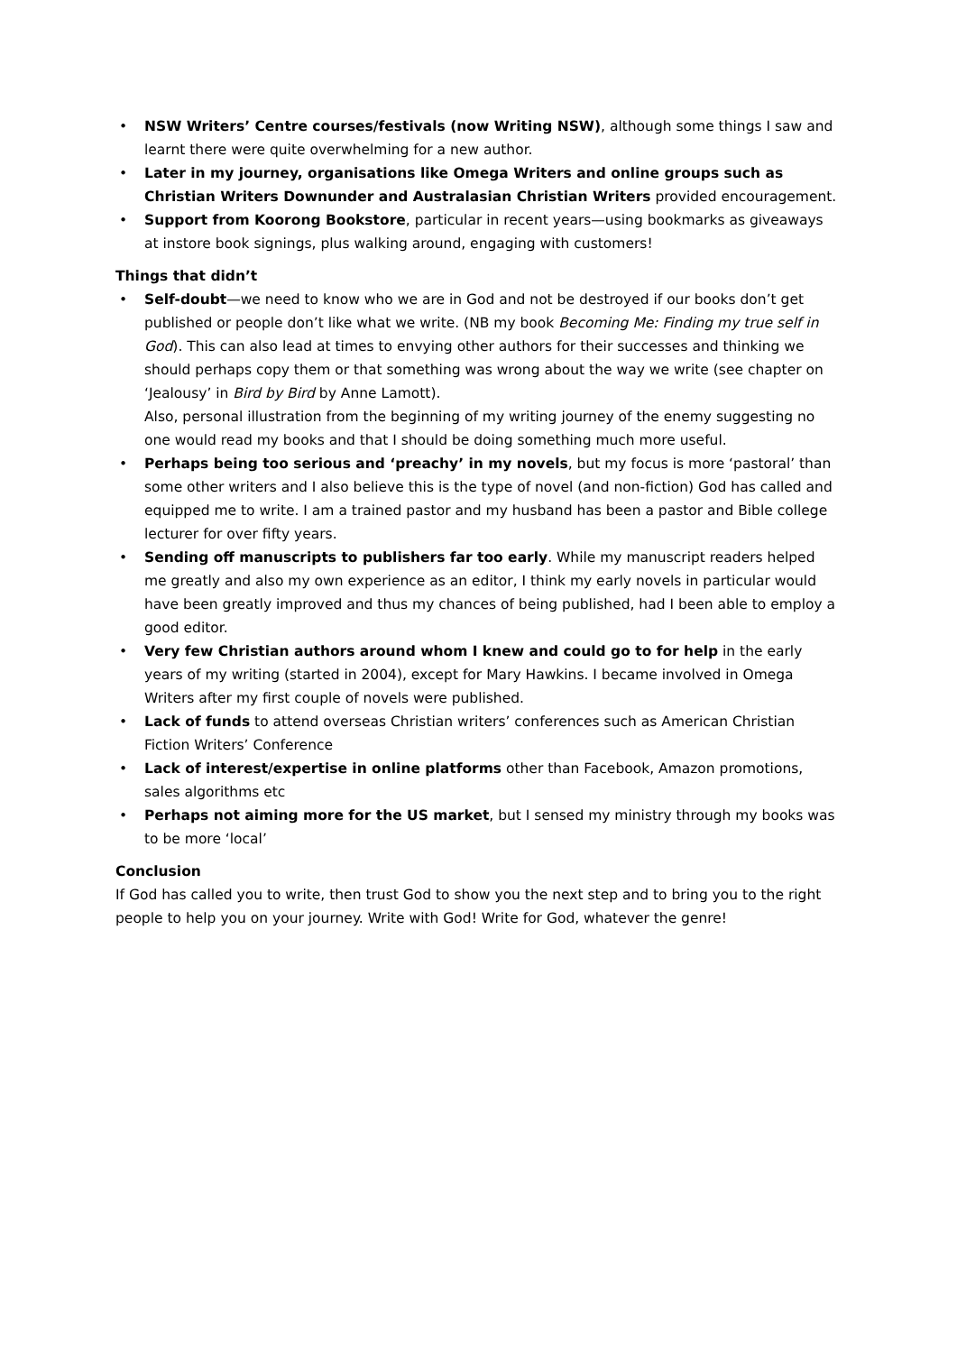• NSW Writers’ Centre courses/festivals (now Writing NSW), although some things I saw and learnt there were quite overwhelming for a new author.
• Later in my journey, organisations like Omega Writers and online groups such as Christian Writers Downunder and Australasian Christian Writers provided encouragement.
• Support from Koorong Bookstore, particular in recent years—using bookmarks as giveaways at instore book signings, plus walking around, engaging with customers!
Things that didn’t
• Self-doubt—we need to know who we are in God and not be destroyed if our books don’t get published or people don’t like what we write. (NB my book Becoming Me: Finding my true self in God). This can also lead at times to envying other authors for their successes and thinking we should perhaps copy them or that something was wrong about the way we write (see chapter on ‘Jealousy’ in Bird by Bird by Anne Lamott).
Also, personal illustration from the beginning of my writing journey of the enemy suggesting no one would read my books and that I should be doing something much more useful.
• Perhaps being too serious and ‘preachy’ in my novels, but my focus is more ‘pastoral’ than some other writers and I also believe this is the type of novel (and non-fiction) God has called and equipped me to write. I am a trained pastor and my husband has been a pastor and Bible college lecturer for over fifty years.
• Sending off manuscripts to publishers far too early. While my manuscript readers helped me greatly and also my own experience as an editor, I think my early novels in particular would have been greatly improved and thus my chances of being published, had I been able to employ a good editor.
• Very few Christian authors around whom I knew and could go to for help in the early years of my writing (started in 2004), except for Mary Hawkins. I became involved in Omega Writers after my first couple of novels were published.
• Lack of funds to attend overseas Christian writers’ conferences such as American Christian Fiction Writers’ Conference
• Lack of interest/expertise in online platforms other than Facebook, Amazon promotions, sales algorithms etc
• Perhaps not aiming more for the US market, but I sensed my ministry through my books was to be more ‘local’
Conclusion
If God has called you to write, then trust God to show you the next step and to bring you to the right people to help you on your journey. Write with God! Write for God, whatever the genre!